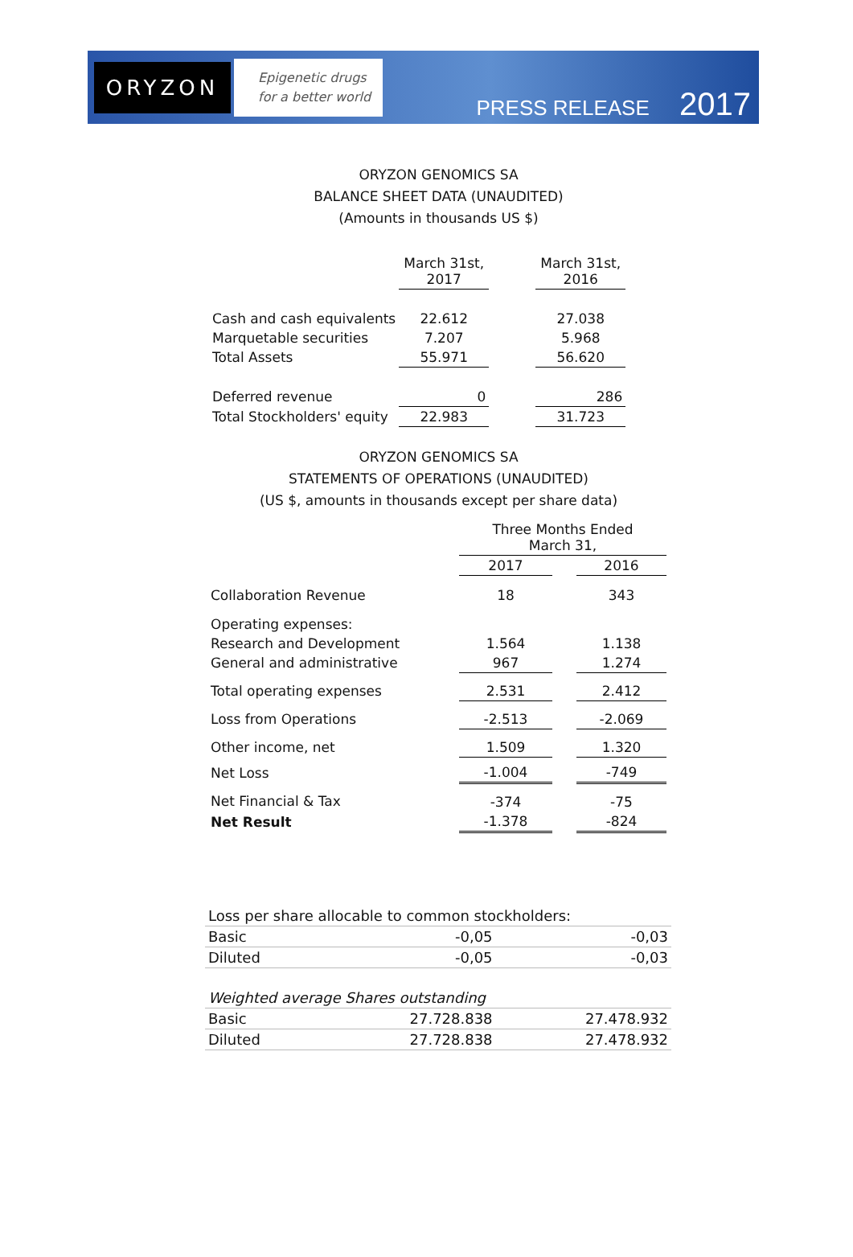ORYZON
Epigenetic drugs
for a better world
PRESS RELEASE 2017
ORYZON GENOMICS SA
BALANCE SHEET DATA (UNAUDITED)
(Amounts in thousands US $)
| | March 31st, 2017 | | March 31st, 2016 |
| --- | --- | --- | --- |
| Cash and cash equivalents | 22.612 | | 27.038 |
| Marquetable securities | 7.207 | | 5.968 |
| Total Assets | 55.971 | | 56.620 |
| Deferred revenue | 0 | | 286 |
| Total Stockholders' equity | 22.983 | | 31.723 |
ORYZON GENOMICS SA
STATEMENTS OF OPERATIONS (UNAUDITED)
(US $, amounts in thousands except per share data)
| | Three Months Ended March 31, | | |
| | 2017 | | 2016 |
| Collaboration Revenue | 18 | | 343 |
| Operating expenses: | | | |
| Research and Development | 1.564 | | 1.138 |
| General and administrative | 967 | | 1.274 |
| Total operating expenses | 2.531 | | 2.412 |
| Loss from Operations | -2.513 | | -2.069 |
| Other income, net | 1.509 | | 1.320 |
| Net Loss | -1.004 | | -749 |
| Net Financial & Tax | -374 | | -75 |
| Net Result | -1.378 | | -824 |
| Loss per share allocable to common stockholders: | | |
| Basic | -0,05 | -0,03 |
| Diluted | -0,05 | -0,03 |
| Weighted average Shares outstanding | | |
| Basic | 27.728.838 | 27.478.932 |
| Diluted | 27.728.838 | 27.478.932 |